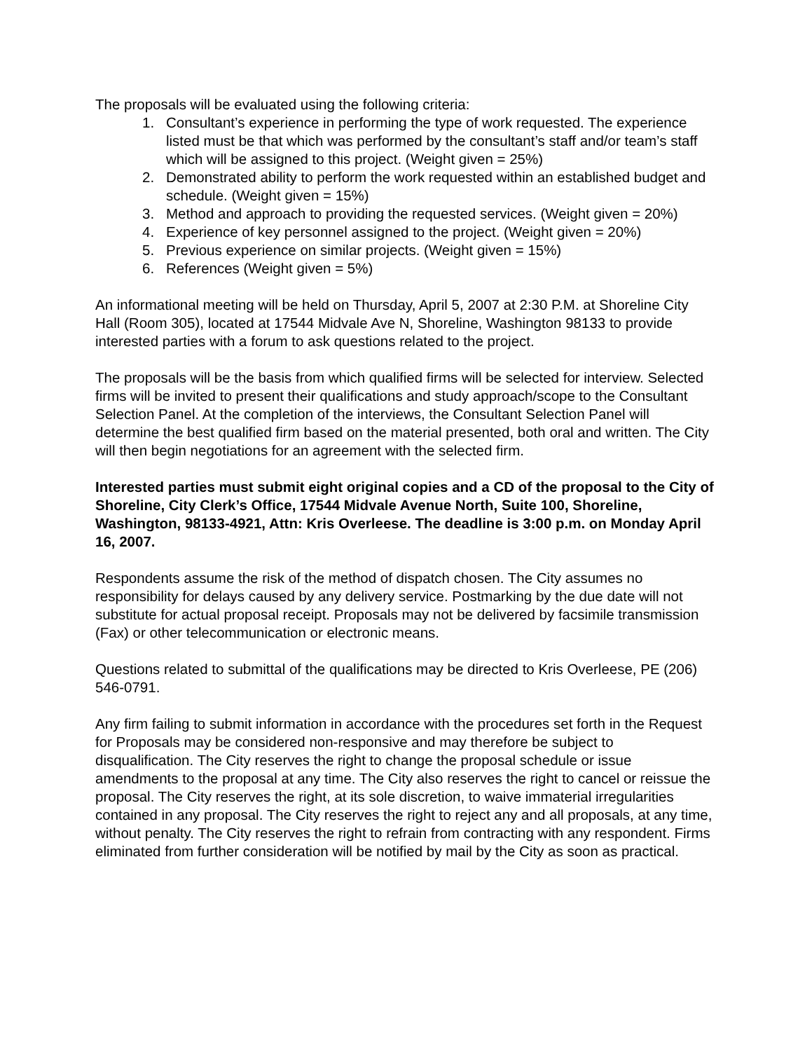The proposals will be evaluated using the following criteria:
1. Consultant’s experience in performing the type of work requested. The experience listed must be that which was performed by the consultant’s staff and/or team’s staff which will be assigned to this project. (Weight given = 25%)
2. Demonstrated ability to perform the work requested within an established budget and schedule. (Weight given = 15%)
3. Method and approach to providing the requested services. (Weight given = 20%)
4. Experience of key personnel assigned to the project. (Weight given = 20%)
5. Previous experience on similar projects. (Weight given = 15%)
6. References (Weight given = 5%)
An informational meeting will be held on Thursday, April 5, 2007 at 2:30 P.M. at Shoreline City Hall (Room 305), located at 17544 Midvale Ave N, Shoreline, Washington 98133 to provide interested parties with a forum to ask questions related to the project.
The proposals will be the basis from which qualified firms will be selected for interview. Selected firms will be invited to present their qualifications and study approach/scope to the Consultant Selection Panel. At the completion of the interviews, the Consultant Selection Panel will determine the best qualified firm based on the material presented, both oral and written. The City will then begin negotiations for an agreement with the selected firm.
Interested parties must submit eight original copies and a CD of the proposal to the City of Shoreline, City Clerk’s Office, 17544 Midvale Avenue North, Suite 100, Shoreline, Washington, 98133-4921, Attn: Kris Overleese. The deadline is 3:00 p.m. on Monday April 16, 2007.
Respondents assume the risk of the method of dispatch chosen. The City assumes no responsibility for delays caused by any delivery service. Postmarking by the due date will not substitute for actual proposal receipt. Proposals may not be delivered by facsimile transmission (Fax) or other telecommunication or electronic means.
Questions related to submittal of the qualifications may be directed to Kris Overleese, PE (206) 546-0791.
Any firm failing to submit information in accordance with the procedures set forth in the Request for Proposals may be considered non-responsive and may therefore be subject to disqualification. The City reserves the right to change the proposal schedule or issue amendments to the proposal at any time. The City also reserves the right to cancel or reissue the proposal. The City reserves the right, at its sole discretion, to waive immaterial irregularities contained in any proposal. The City reserves the right to reject any and all proposals, at any time, without penalty. The City reserves the right to refrain from contracting with any respondent. Firms eliminated from further consideration will be notified by mail by the City as soon as practical.